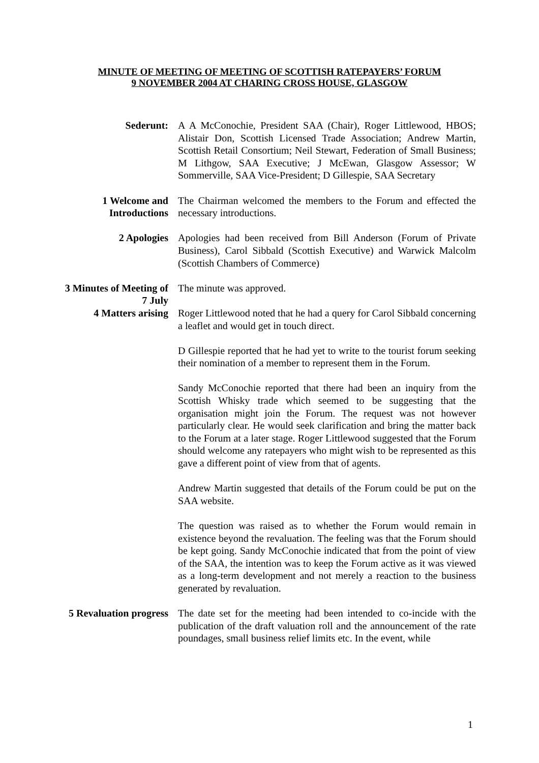MINUTE OF MEETING OF MEETING OF SCOTTISH RATEPAYERS’ FORUM
9 NOVEMBER 2004 AT CHARING CROSS HOUSE, GLASGOW
Sederunt: A A McConochie, President SAA (Chair), Roger Littlewood, HBOS; Alistair Don, Scottish Licensed Trade Association; Andrew Martin, Scottish Retail Consortium; Neil Stewart, Federation of Small Business; M Lithgow, SAA Executive; J McEwan, Glasgow Assessor; W Sommerville, SAA Vice-President; D Gillespie, SAA Secretary
1 Welcome and Introductions
The Chairman welcomed the members to the Forum and effected the necessary introductions.
2 Apologies Apologies had been received from Bill Anderson (Forum of Private Business), Carol Sibbald (Scottish Executive) and Warwick Malcolm (Scottish Chambers of Commerce)
3 Minutes of Meeting of 7 July
The minute was approved.
4 Matters arising Roger Littlewood noted that he had a query for Carol Sibbald concerning a leaflet and would get in touch direct.
D Gillespie reported that he had yet to write to the tourist forum seeking their nomination of a member to represent them in the Forum.
Sandy McConochie reported that there had been an inquiry from the Scottish Whisky trade which seemed to be suggesting that the organisation might join the Forum. The request was not however particularly clear. He would seek clarification and bring the matter back to the Forum at a later stage. Roger Littlewood suggested that the Forum should welcome any ratepayers who might wish to be represented as this gave a different point of view from that of agents.
Andrew Martin suggested that details of the Forum could be put on the SAA website.
The question was raised as to whether the Forum would remain in existence beyond the revaluation. The feeling was that the Forum should be kept going. Sandy McConochie indicated that from the point of view of the SAA, the intention was to keep the Forum active as it was viewed as a long-term development and not merely a reaction to the business generated by revaluation.
5 Revaluation progress
The date set for the meeting had been intended to co-incide with the publication of the draft valuation roll and the announcement of the rate poundages, small business relief limits etc. In the event, while
1